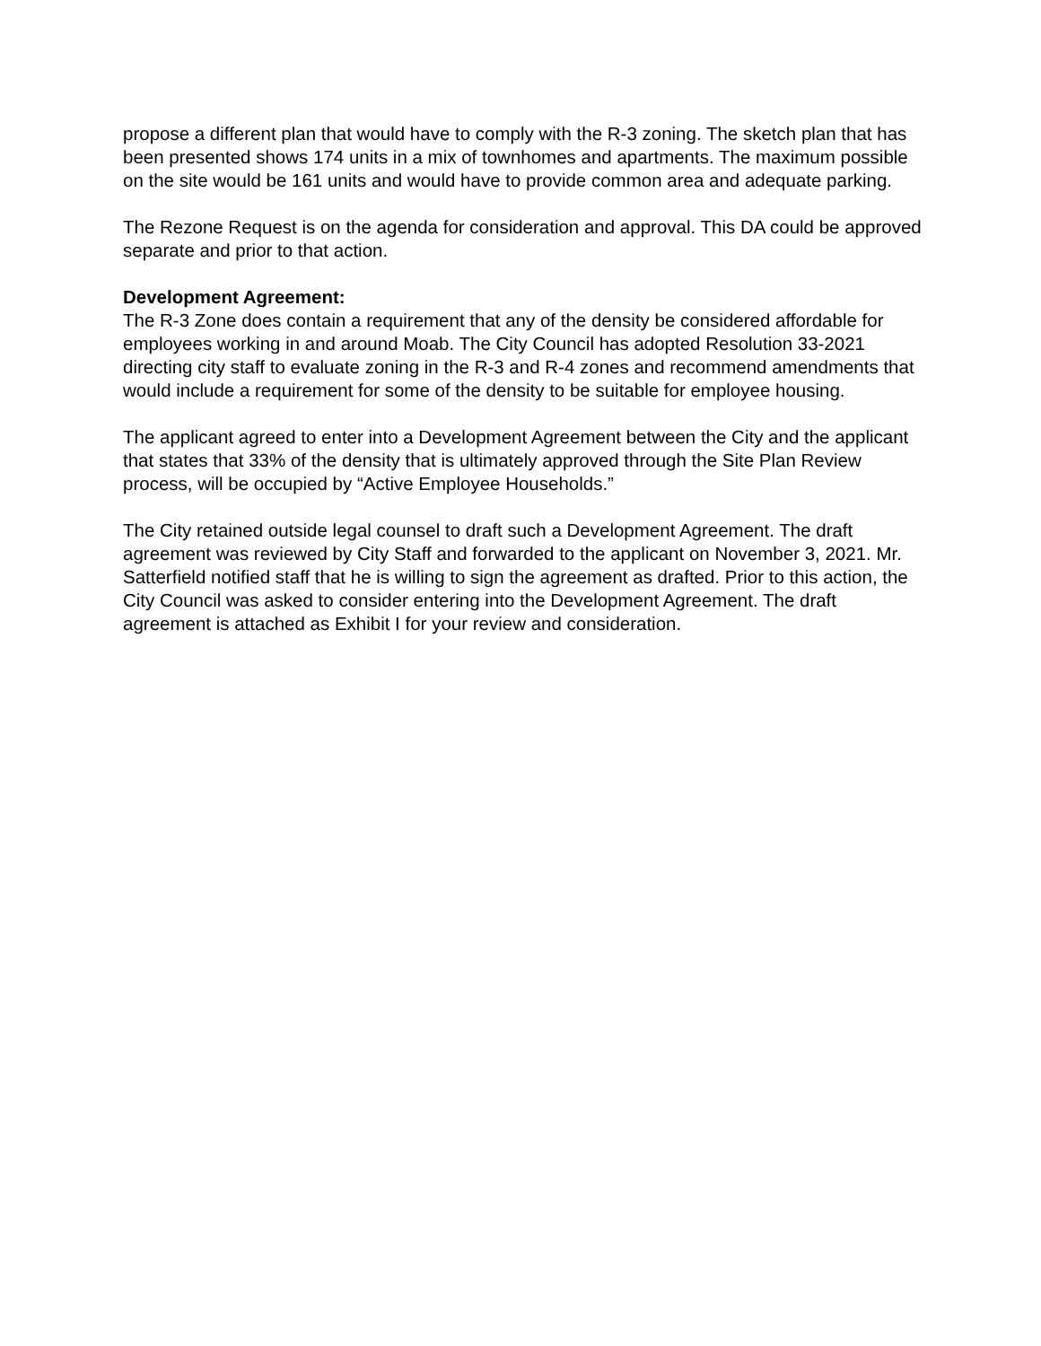propose a different plan that would have to comply with the R-3 zoning. The sketch plan that has been presented shows 174 units in a mix of townhomes and apartments. The maximum possible on the site would be 161 units and would have to provide common area and adequate parking.
The Rezone Request is on the agenda for consideration and approval. This DA could be approved separate and prior to that action.
Development Agreement:
The R-3 Zone does contain a requirement that any of the density be considered affordable for employees working in and around Moab. The City Council has adopted Resolution 33-2021 directing city staff to evaluate zoning in the R-3 and R-4 zones and recommend amendments that would include a requirement for some of the density to be suitable for employee housing.
The applicant agreed to enter into a Development Agreement between the City and the applicant that states that 33% of the density that is ultimately approved through the Site Plan Review process, will be occupied by “Active Employee Households.”
The City retained outside legal counsel to draft such a Development Agreement. The draft agreement was reviewed by City Staff and forwarded to the applicant on November 3, 2021. Mr. Satterfield notified staff that he is willing to sign the agreement as drafted. Prior to this action, the City Council was asked to consider entering into the Development Agreement. The draft agreement is attached as Exhibit I for your review and consideration.